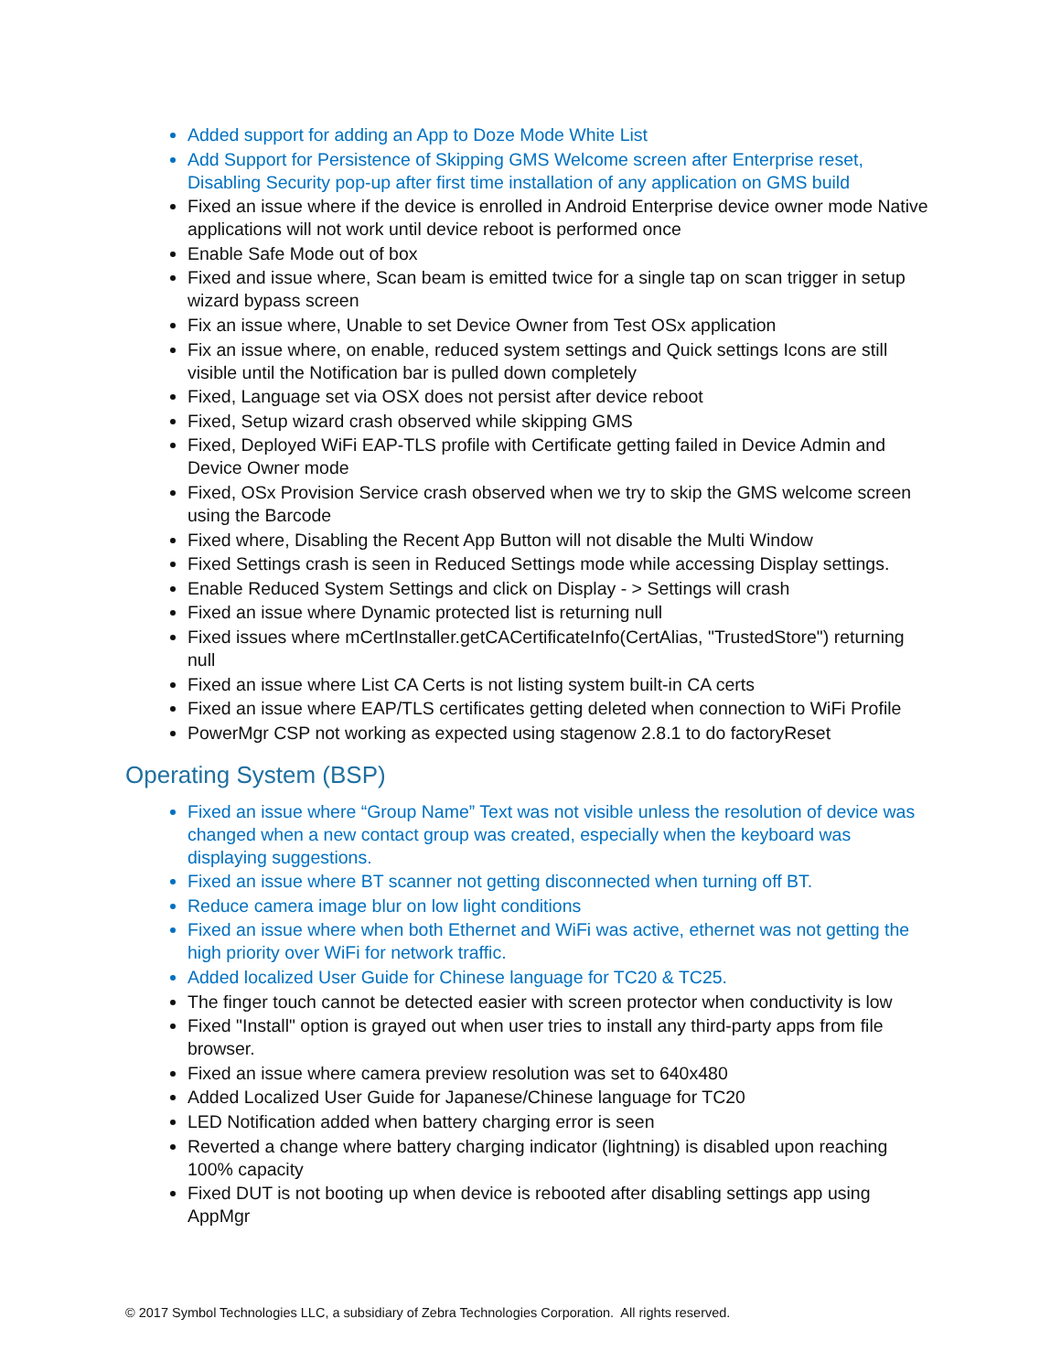Added support for adding an App to Doze Mode White List
Add Support for Persistence of Skipping GMS Welcome screen after Enterprise reset, Disabling Security pop-up after first time installation of any application on GMS build
Fixed an issue where if the device is enrolled in Android Enterprise device owner mode Native applications will not work until device reboot is performed once
Enable Safe Mode out of box
Fixed and issue where, Scan beam is emitted twice for a single tap on scan trigger in setup wizard bypass screen
Fix an issue where, Unable to set Device Owner from Test OSx application
Fix an issue where, on enable, reduced system settings and Quick settings Icons are still visible until the Notification bar is pulled down completely
Fixed, Language set via OSX does not persist after device reboot
Fixed, Setup wizard crash observed while skipping GMS
Fixed, Deployed WiFi EAP-TLS profile with Certificate getting failed in Device Admin and Device Owner mode
Fixed, OSx Provision Service crash observed when we try to skip the GMS welcome screen using the Barcode
Fixed where, Disabling the Recent App Button will not disable the Multi Window
Fixed Settings crash is seen in Reduced Settings mode while accessing Display settings.
Enable Reduced System Settings and click on Display - > Settings will crash
Fixed an issue where Dynamic protected list is returning null
Fixed issues where mCertInstaller.getCACertificateInfo(CertAlias, "TrustedStore") returning null
Fixed an issue where List CA Certs is not listing system built-in CA certs
Fixed an issue where EAP/TLS certificates getting deleted when connection to WiFi Profile
PowerMgr CSP not working as expected using stagenow 2.8.1 to do factoryReset
Operating System (BSP)
Fixed an issue where “Group Name” Text was not visible unless the resolution of device was changed when a new contact group was created, especially when the keyboard was displaying suggestions.
Fixed an issue where BT scanner not getting disconnected when turning off BT.
Reduce camera image blur on low light conditions
Fixed an issue where when both Ethernet and WiFi was active, ethernet was not getting the high priority over WiFi for network traffic.
Added localized User Guide for Chinese language for TC20 & TC25.
The finger touch cannot be detected easier with screen protector when conductivity is low
Fixed "Install" option is grayed out when user tries to install any third-party apps from file browser.
Fixed an issue where camera preview resolution was set to 640x480
Added Localized User Guide for Japanese/Chinese language for TC20
LED Notification added when battery charging error is seen
Reverted a change where battery charging indicator (lightning) is disabled upon reaching 100% capacity
Fixed DUT is not booting up when device is rebooted after disabling settings app using AppMgr
© 2017 Symbol Technologies LLC, a subsidiary of Zebra Technologies Corporation. All rights reserved.